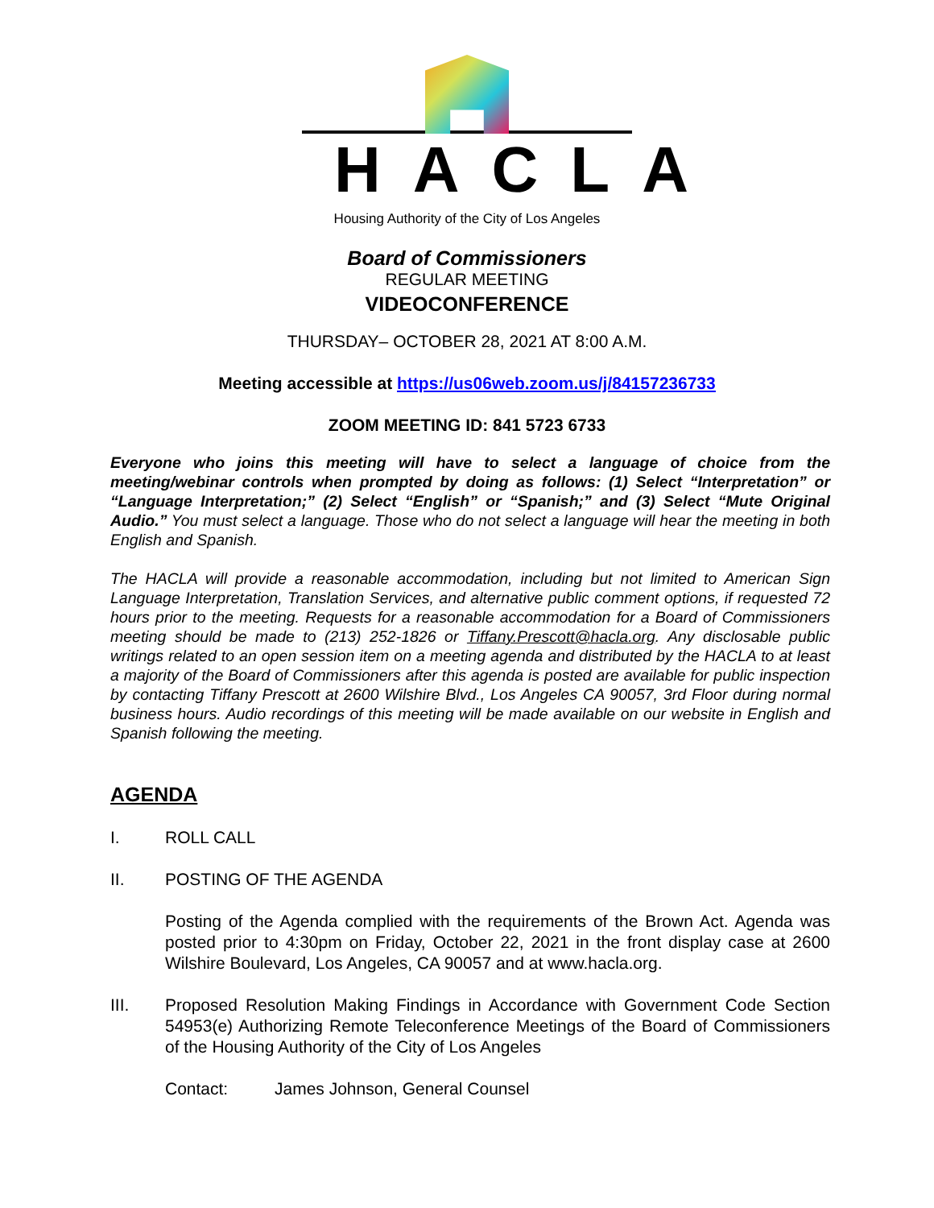HACLA
Housing Authority of the City of Los Angeles
Board of Commissioners
REGULAR MEETING
VIDEOCONFERENCE
THURSDAY– OCTOBER 28, 2021 AT 8:00 A.M.
Meeting accessible at https://us06web.zoom.us/j/84157236733
ZOOM MEETING ID: 841 5723 6733
Everyone who joins this meeting will have to select a language of choice from the meeting/webinar controls when prompted by doing as follows: (1) Select “Interpretation” or “Language Interpretation;” (2) Select “English” or “Spanish;” and (3) Select “Mute Original Audio.” You must select a language. Those who do not select a language will hear the meeting in both English and Spanish.
The HACLA will provide a reasonable accommodation, including but not limited to American Sign Language Interpretation, Translation Services, and alternative public comment options, if requested 72 hours prior to the meeting. Requests for a reasonable accommodation for a Board of Commissioners meeting should be made to (213) 252-1826 or Tiffany.Prescott@hacla.org. Any disclosable public writings related to an open session item on a meeting agenda and distributed by the HACLA to at least a majority of the Board of Commissioners after this agenda is posted are available for public inspection by contacting Tiffany Prescott at 2600 Wilshire Blvd., Los Angeles CA 90057, 3rd Floor during normal business hours. Audio recordings of this meeting will be made available on our website in English and Spanish following the meeting.
AGENDA
I. ROLL CALL
II. POSTING OF THE AGENDA
Posting of the Agenda complied with the requirements of the Brown Act. Agenda was posted prior to 4:30pm on Friday, October 22, 2021 in the front display case at 2600 Wilshire Boulevard, Los Angeles, CA 90057 and at www.hacla.org.
III. Proposed Resolution Making Findings in Accordance with Government Code Section 54953(e) Authorizing Remote Teleconference Meetings of the Board of Commissioners of the Housing Authority of the City of Los Angeles
Contact: James Johnson, General Counsel